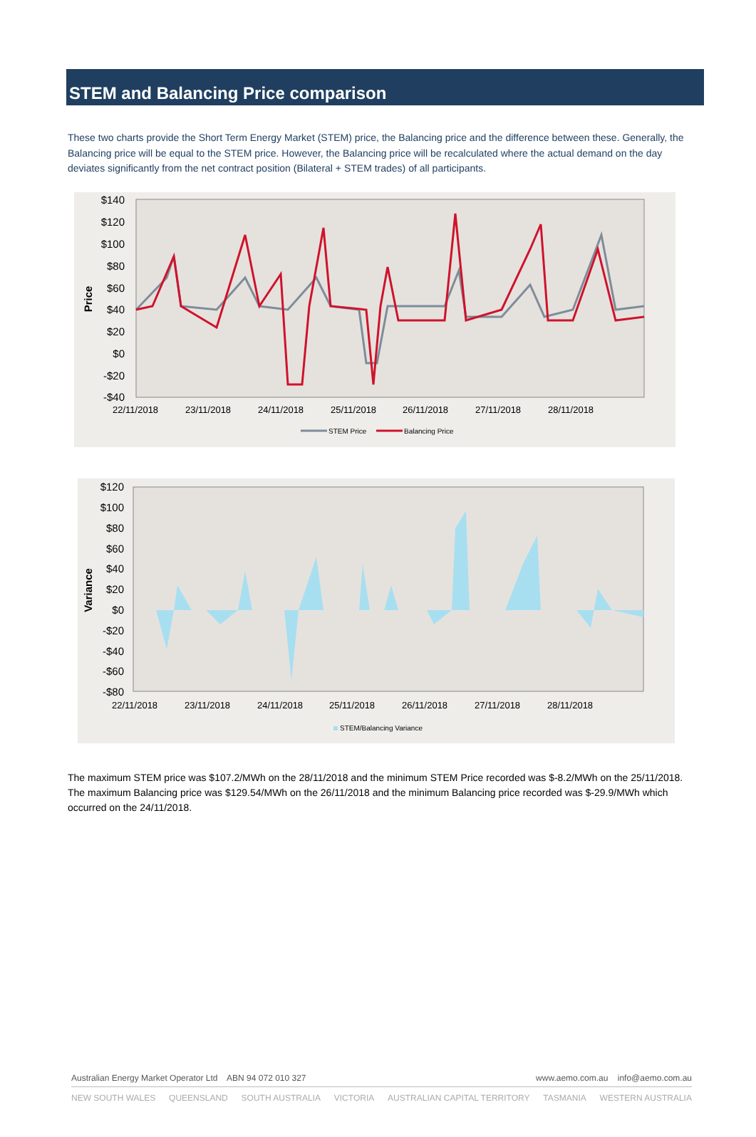STEM and Balancing Price comparison
These two charts provide the Short Term Energy Market (STEM) price, the Balancing price and the difference between these. Generally, the Balancing price will be equal to the STEM price. However, the Balancing price will be recalculated where the actual demand on the day deviates significantly from the net contract position (Bilateral + STEM trades) of all participants.
$140
$120
$100
$80
$60
$40
$20
$0
-$20
-$40
Price
22/11/2018
23/11/2018
24/11/2018
25/11/2018
26/11/2018
27/11/2018
28/11/2018
STEM Price
Balancing Price
$120
$100
$80
$60
$40
$20
$0
-$20
-$40
-$60
-$80
Variance
22/11/2018
23/11/2018
24/11/2018
25/11/2018
26/11/2018
27/11/2018
28/11/2018
STEM/Balancing Variance
The maximum STEM price was $107.2/MWh on the 28/11/2018 and the minimum STEM Price recorded was $-8.2/MWh on the 25/11/2018. The maximum Balancing price was $129.54/MWh on the 26/11/2018 and the minimum Balancing price recorded was $-29.9/MWh which occurred on the 24/11/2018.
Australian Energy Market Operator Ltd ABN 94 072 010 327 www.aemo.com.au info@aemo.com.au
NEW SOUTH WALES QUEENSLAND SOUTH AUSTRALIA VICTORIA AUSTRALIAN CAPITAL TERRITORY TASMANIA WESTERN AUSTRALIA